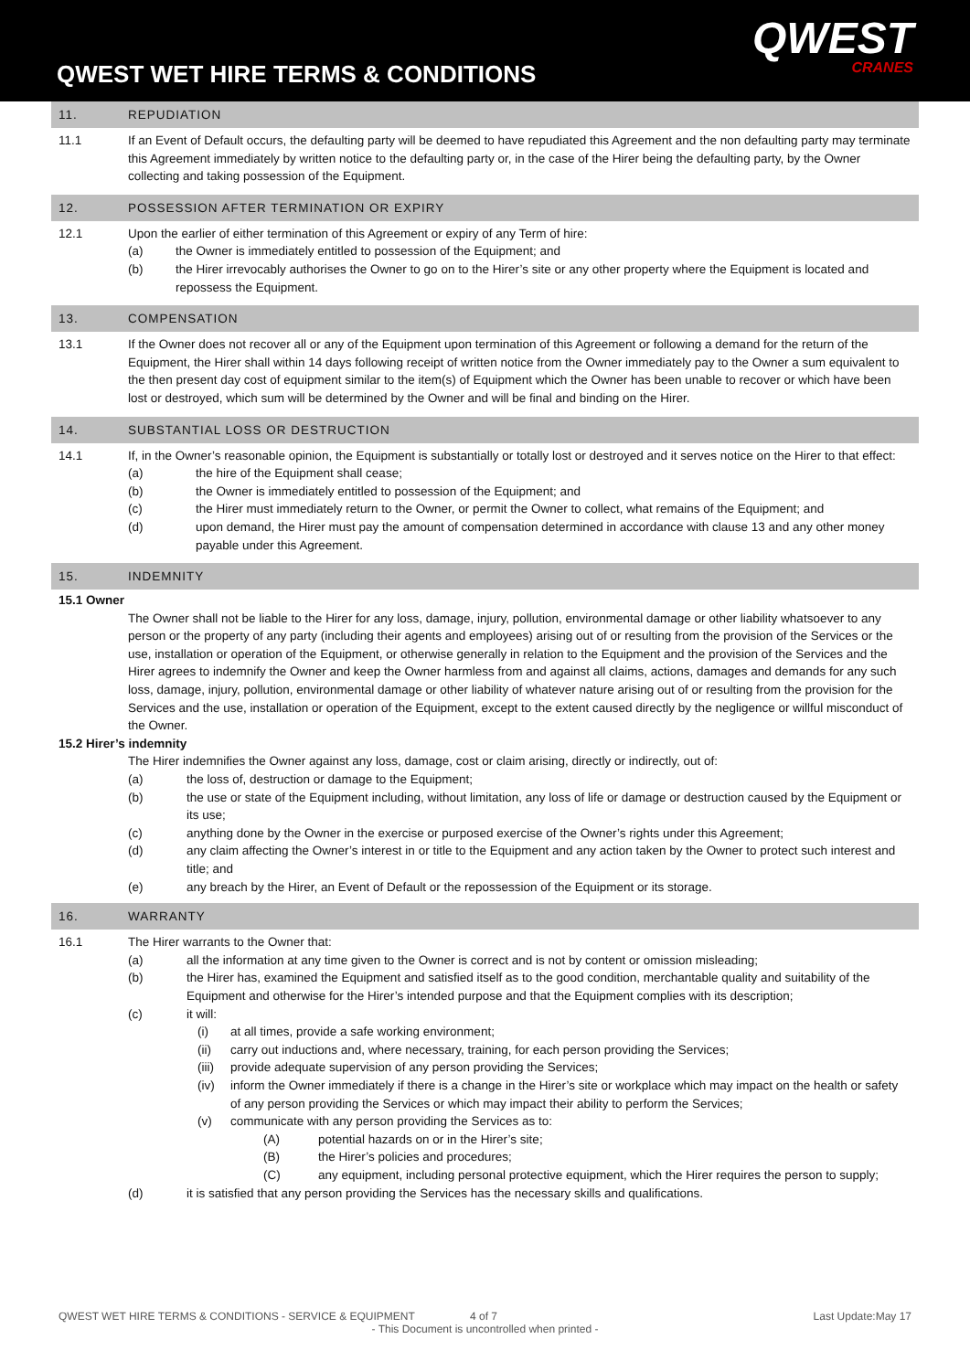QWEST WET HIRE TERMS & CONDITIONS
QWEST
CRANES
11. REPUDIATION
11.1 If an Event of Default occurs, the defaulting party will be deemed to have repudiated this Agreement and the non defaulting party may terminate this Agreement immediately by written notice to the defaulting party or, in the case of the Hirer being the defaulting party, by the Owner collecting and taking possession of the Equipment.
12. POSSESSION AFTER TERMINATION OR EXPIRY
12.1 Upon the earlier of either termination of this Agreement or expiry of any Term of hire:
(a) the Owner is immediately entitled to possession of the Equipment; and
(b) the Hirer irrevocably authorises the Owner to go on to the Hirer’s site or any other property where the Equipment is located and repossess the Equipment.
13. COMPENSATION
13.1 If the Owner does not recover all or any of the Equipment upon termination of this Agreement or following a demand for the return of the Equipment, the Hirer shall within 14 days following receipt of written notice from the Owner immediately pay to the Owner a sum equivalent to the then present day cost of equipment similar to the item(s) of Equipment which the Owner has been unable to recover or which have been lost or destroyed, which sum will be determined by the Owner and will be final and binding on the Hirer.
14. SUBSTANTIAL LOSS OR DESTRUCTION
14.1 If, in the Owner’s reasonable opinion, the Equipment is substantially or totally lost or destroyed and it serves notice on the Hirer to that effect:
(a) the hire of the Equipment shall cease;
(b) the Owner is immediately entitled to possession of the Equipment; and
(c) the Hirer must immediately return to the Owner, or permit the Owner to collect, what remains of the Equipment; and
(d) upon demand, the Hirer must pay the amount of compensation determined in accordance with clause 13 and any other money payable under this Agreement.
15. INDEMNITY
15.1 Owner
The Owner shall not be liable to the Hirer for any loss, damage, injury, pollution, environmental damage or other liability whatsoever to any person or the property of any party (including their agents and employees) arising out of or resulting from the provision of the Services or the use, installation or operation of the Equipment, or otherwise generally in relation to the Equipment and the provision of the Services and the Hirer agrees to indemnify the Owner and keep the Owner harmless from and against all claims, actions, damages and demands for any such loss, damage, injury, pollution, environmental damage or other liability of whatever nature arising out of or resulting from the provision for the Services and the use, installation or operation of the Equipment, except to the extent caused directly by the negligence or willful misconduct of the Owner.
15.2 Hirer’s indemnity
The Hirer indemnifies the Owner against any loss, damage, cost or claim arising, directly or indirectly, out of:
(a) the loss of, destruction or damage to the Equipment;
(b) the use or state of the Equipment including, without limitation, any loss of life or damage or destruction caused by the Equipment or its use;
(c) anything done by the Owner in the exercise or purposed exercise of the Owner’s rights under this Agreement;
(d) any claim affecting the Owner’s interest in or title to the Equipment and any action taken by the Owner to protect such interest and title; and
(e) any breach by the Hirer, an Event of Default or the repossession of the Equipment or its storage.
16. WARRANTY
16.1 The Hirer warrants to the Owner that:
(a) all the information at any time given to the Owner is correct and is not by content or omission misleading;
(b) the Hirer has, examined the Equipment and satisfied itself as to the good condition, merchantable quality and suitability of the Equipment and otherwise for the Hirer’s intended purpose and that the Equipment complies with its description;
(c) it will:
(i) at all times, provide a safe working environment;
(ii) carry out inductions and, where necessary, training, for each person providing the Services;
(iii) provide adequate supervision of any person providing the Services;
(iv) inform the Owner immediately if there is a change in the Hirer’s site or workplace which may impact on the health or safety of any person providing the Services or which may impact their ability to perform the Services;
(v) communicate with any person providing the Services as to:
(A) potential hazards on or in the Hirer’s site;
(B) the Hirer’s policies and procedures;
(C) any equipment, including personal protective equipment, which the Hirer requires the person to supply;
(d) it is satisfied that any person providing the Services has the necessary skills and qualifications.
QWEST WET HIRE TERMS & CONDITIONS - SERVICE & EQUIPMENT 4 of 7 Last Update:May 17
- This Document is uncontrolled when printed -